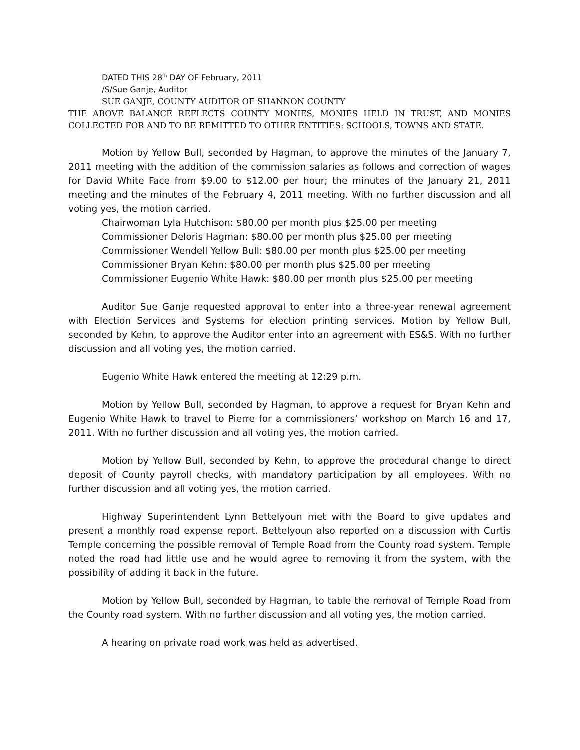DATED THIS 28<sup>th</sup> DAY OF February, 2011
/S/Sue Ganje, Auditor
SUE GANJE, COUNTY AUDITOR OF SHANNON COUNTY
THE ABOVE BALANCE REFLECTS COUNTY MONIES, MONIES HELD IN TRUST, AND MONIES COLLECTED FOR AND TO BE REMITTED TO OTHER ENTITIES: SCHOOLS, TOWNS AND STATE.
Motion by Yellow Bull, seconded by Hagman, to approve the minutes of the January 7, 2011 meeting with the addition of the commission salaries as follows and correction of wages for David White Face from $9.00 to $12.00 per hour; the minutes of the January 21, 2011 meeting and the minutes of the February 4, 2011 meeting. With no further discussion and all voting yes, the motion carried.
Chairwoman Lyla Hutchison: $80.00 per month plus $25.00 per meeting
Commissioner Deloris Hagman: $80.00 per month plus $25.00 per meeting
Commissioner Wendell Yellow Bull: $80.00 per month plus $25.00 per meeting
Commissioner Bryan Kehn: $80.00 per month plus $25.00 per meeting
Commissioner Eugenio White Hawk: $80.00 per month plus $25.00 per meeting
Auditor Sue Ganje requested approval to enter into a three-year renewal agreement with Election Services and Systems for election printing services. Motion by Yellow Bull, seconded by Kehn, to approve the Auditor enter into an agreement with ES&S. With no further discussion and all voting yes, the motion carried.
Eugenio White Hawk entered the meeting at 12:29 p.m.
Motion by Yellow Bull, seconded by Hagman, to approve a request for Bryan Kehn and Eugenio White Hawk to travel to Pierre for a commissioners’ workshop on March 16 and 17, 2011. With no further discussion and all voting yes, the motion carried.
Motion by Yellow Bull, seconded by Kehn, to approve the procedural change to direct deposit of County payroll checks, with mandatory participation by all employees. With no further discussion and all voting yes, the motion carried.
Highway Superintendent Lynn Bettelyoun met with the Board to give updates and present a monthly road expense report. Bettelyoun also reported on a discussion with Curtis Temple concerning the possible removal of Temple Road from the County road system. Temple noted the road had little use and he would agree to removing it from the system, with the possibility of adding it back in the future.
Motion by Yellow Bull, seconded by Hagman, to table the removal of Temple Road from the County road system. With no further discussion and all voting yes, the motion carried.
A hearing on private road work was held as advertised.